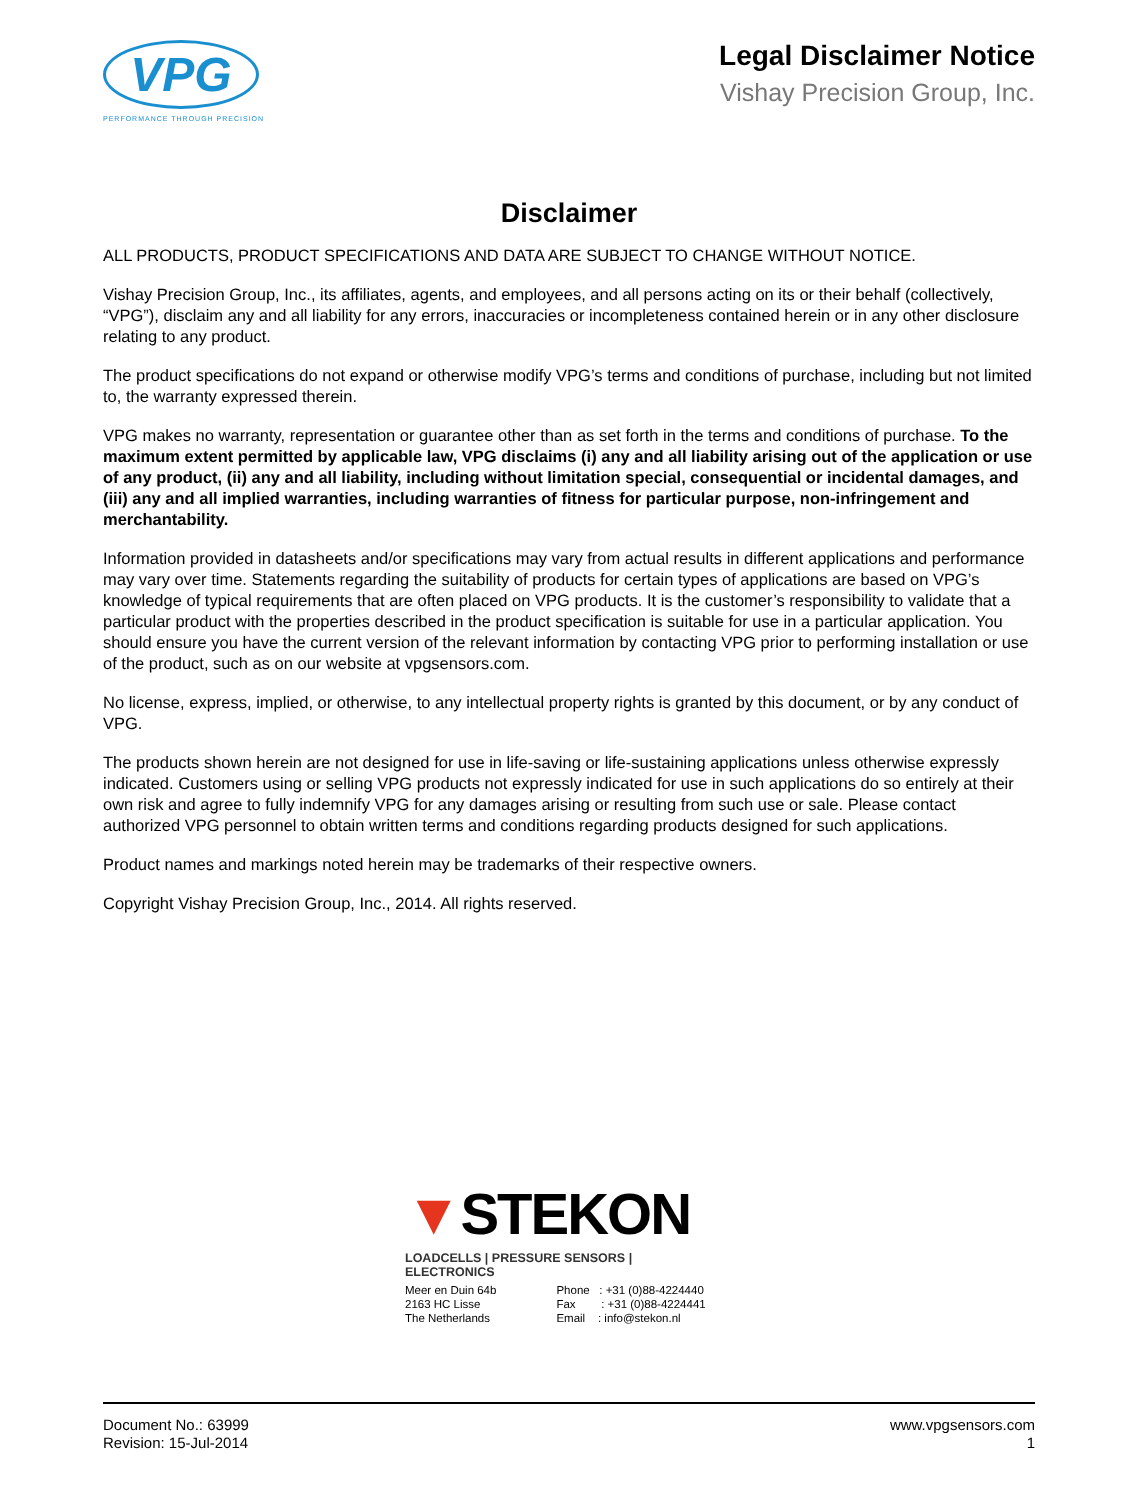VPG
PERFORMANCE THROUGH PRECISION
Legal Disclaimer Notice
Vishay Precision Group, Inc.
Disclaimer
ALL PRODUCTS, PRODUCT SPECIFICATIONS AND DATA ARE SUBJECT TO CHANGE WITHOUT NOTICE.
Vishay Precision Group, Inc., its affiliates, agents, and employees, and all persons acting on its or their behalf (collectively, “VPG”), disclaim any and all liability for any errors, inaccuracies or incompleteness contained herein or in any other disclosure relating to any product.
The product specifications do not expand or otherwise modify VPG’s terms and conditions of purchase, including but not limited to, the warranty expressed therein.
VPG makes no warranty, representation or guarantee other than as set forth in the terms and conditions of purchase. To the maximum extent permitted by applicable law, VPG disclaims (i) any and all liability arising out of the application or use of any product, (ii) any and all liability, including without limitation special, consequential or incidental damages, and (iii) any and all implied warranties, including warranties of fitness for particular purpose, non-infringement and merchantability.
Information provided in datasheets and/or specifications may vary from actual results in different applications and performance may vary over time. Statements regarding the suitability of products for certain types of applications are based on VPG’s knowledge of typical requirements that are often placed on VPG products. It is the customer’s responsibility to validate that a particular product with the properties described in the product specification is suitable for use in a particular application. You should ensure you have the current version of the relevant information by contacting VPG prior to performing installation or use of the product, such as on our website at vpgsensors.com.
No license, express, implied, or otherwise, to any intellectual property rights is granted by this document, or by any conduct of VPG.
The products shown herein are not designed for use in life-saving or life-sustaining applications unless otherwise expressly indicated. Customers using or selling VPG products not expressly indicated for use in such applications do so entirely at their own risk and agree to fully indemnify VPG for any damages arising or resulting from such use or sale. Please contact authorized VPG personnel to obtain written terms and conditions regarding products designed for such applications.
Product names and markings noted herein may be trademarks of their respective owners.
Copyright Vishay Precision Group, Inc., 2014. All rights reserved.
▼STEKON
LOADCELLS | PRESSURE SENSORS | ELECTRONICS
Meer en Duin 64b
2163 HC Lisse
The Netherlands
Phone : +31 (0)88-4224440
Fax : +31 (0)88-4224441
Email : info@stekon.nl
Document No.: 63999
Revision: 15-Jul-2014
www.vpgsensors.com
1